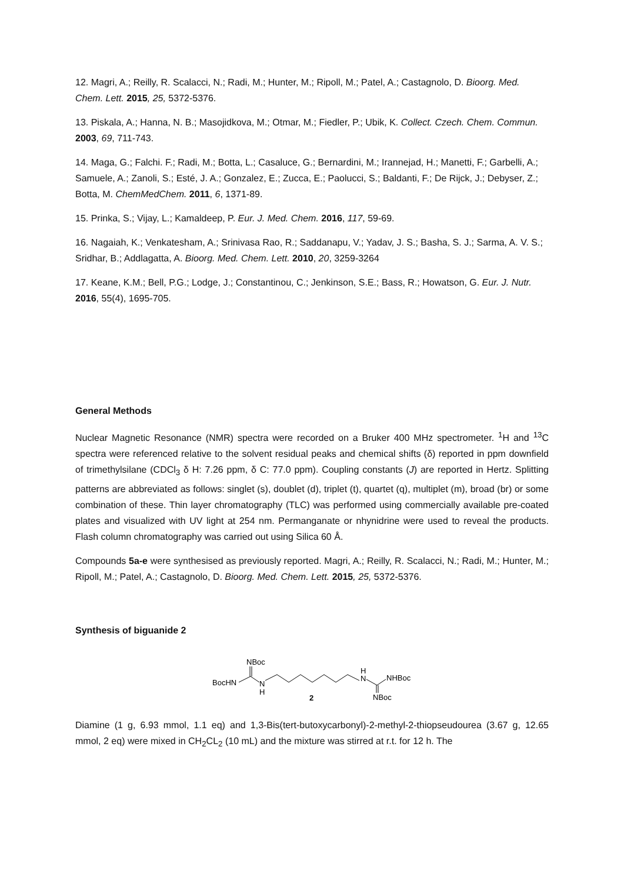12. Magri, A.; Reilly, R. Scalacci, N.; Radi, M.; Hunter, M.; Ripoll, M.; Patel, A.; Castagnolo, D. Bioorg. Med. Chem. Lett. 2015, 25, 5372-5376.
13. Piskala, A.; Hanna, N. B.; Masojidkova, M.; Otmar, M.; Fiedler, P.; Ubik, K. Collect. Czech. Chem. Commun. 2003, 69, 711-743.
14. Maga, G.; Falchi. F.; Radi, M.; Botta, L.; Casaluce, G.; Bernardini, M.; Irannejad, H.; Manetti, F.; Garbelli, A.; Samuele, A.; Zanoli, S.; Esté, J. A.; Gonzalez, E.; Zucca, E.; Paolucci, S.; Baldanti, F.; De Rijck, J.; Debyser, Z.; Botta, M. ChemMedChem. 2011, 6, 1371-89.
15. Prinka, S.; Vijay, L.; Kamaldeep, P. Eur. J. Med. Chem. 2016, 117, 59-69.
16. Nagaiah, K.; Venkatesham, A.; Srinivasa Rao, R.; Saddanapu, V.; Yadav, J. S.; Basha, S. J.; Sarma, A. V. S.; Sridhar, B.; Addlagatta, A. Bioorg. Med. Chem. Lett. 2010, 20, 3259-3264
17. Keane, K.M.; Bell, P.G.; Lodge, J.; Constantinou, C.; Jenkinson, S.E.; Bass, R.; Howatson, G. Eur. J. Nutr. 2016, 55(4), 1695-705.
General Methods
Nuclear Magnetic Resonance (NMR) spectra were recorded on a Bruker 400 MHz spectrometer. <sup>1</sup>H and <sup>13</sup>C spectra were referenced relative to the solvent residual peaks and chemical shifts (δ) reported in ppm downfield of trimethylsilane (CDCl<sub>3</sub> δ H: 7.26 ppm, δ C: 77.0 ppm). Coupling constants (J) are reported in Hertz. Splitting patterns are abbreviated as follows: singlet (s), doublet (d), triplet (t), quartet (q), multiplet (m), broad (br) or some combination of these. Thin layer chromatography (TLC) was performed using commercially available pre-coated plates and visualized with UV light at 254 nm. Permanganate or nhynidrine were used to reveal the products. Flash column chromatography was carried out using Silica 60 Å.
Compounds 5a-e were synthesised as previously reported. Magri, A.; Reilly, R. Scalacci, N.; Radi, M.; Hunter, M.; Ripoll, M.; Patel, A.; Castagnolo, D. Bioorg. Med. Chem. Lett. 2015, 25, 5372-5376.
Synthesis of biguanide 2
BocHN
NBoc
N
H
H
N
NHBoc
NBoc
2
Diamine (1 g, 6.93 mmol, 1.1 eq) and 1,3-Bis(tert-butoxycarbonyl)-2-methyl-2-thiopseudourea (3.67 g, 12.65 mmol, 2 eq) were mixed in CH<sub>2</sub>CL<sub>2</sub> (10 mL) and the mixture was stirred at r.t. for 12 h. The